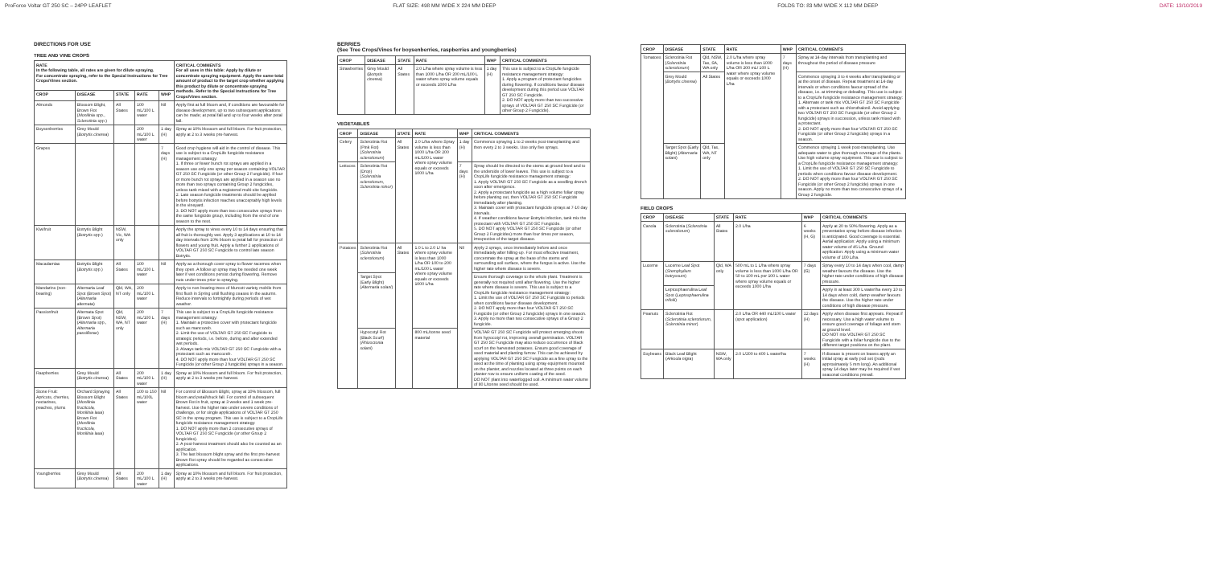ProForce Voltar GT 250 SC – 24PP LEAFLET FLAT SIZE: 498 MM WIDE X 224 MM DEEP FOLDS TO: 83 MM WIDE X 112 MM DEEP DATE: 13/10/2019
DIRECTIONS FOR USE
TREE AND VINE CROPS
| RATE In the following table, all rates are given for dilute spraying. For concentrate spraying, refer to the Special Instructions for Tree Crops/Vines section. | | | | | CRITICAL COMMENTS For all uses in this table: Apply by dilute or concentrate spraying equipment. Apply the same total amount of product to the target crop whether applying this product by dilute or concentrate spraying methods. Refer to the Special Instructions for Tree Crops/Vines section. |
| --- | --- | --- | --- | --- | --- |
| CROP | DISEASE | STATE | RATE | WHP | |
| Almonds | Blossom Blight, Brown Rot ( Monilinia spp., Sclerotinia spp.) | All States | 100 mL/100 L water | Nil | Apply first at full bloom and, if conditions are favourable for disease development, up to two subsequent applications can be made; at petal fall and up to four weeks after petal fall. |
| Boysenberries | Grey Mould ( Botrytis cinerea ) | | 200 mL/100 L water | 1 day (H) | Spray at 10% blossom and full bloom. For fruit protection, apply at 2 to 3 weeks pre-harvest. |
| Grapes | | | | 7 days (H) | Good crop hygiene will aid in the control of disease. This use is subject to a CropLife fungicide resistance management strategy: 1. If three or fewer bunch rot sprays are applied in a season use only one spray per season containing VOLTAR GT 250 SC Fungicide (or other Group 2 Fungicide). If four or more bunch rot sprays are applied in a season use no more than two sprays containing Group 2 fungicides, unless tank mixed with a registered multi-site fungicide. 2. Late season fungicide treatments should be applied before botrytis infection reaches unacceptably high levels in the vineyard. 3. DO NOT apply more than two consecutive sprays from the same fungicide group, including from the end of one season to the next. |
| Kiwifruit | Botrytis Blight ( Botrytis spp.) | NSW, Vic, WA only | | | Apply the spray to vines every 10 to 14 days ensuring that all fruit is thoroughly wet. Apply 3 applications at 10 to 14 day intervals from 10% bloom to petal fall for protection of flowers and young fruit. Apply a further 2 applications of VOLTAR GT 250 SC Fungicide to control late season Botrytis. |
| Macadamias | Botrytis Blight ( Botrytis spp.) | All States | 100 mL/100 L water | Nil | Apply as a thorough cover spray to flower racemes when they open. A follow up spray may be needed one week later if wet conditions persist during flowering. Remove nuts under trees prior to spraying. |
| Mandarins (non-bearing) | Alternaria Leaf Spot (Brown Spot) ( Alternaria alternata ) | Qld, WA, NT only | 200 mL/100 L water | | Apply to non-bearing trees of Murcott variety mobile from first flush in Spring until flushing ceases in the autumn. Reduce intervals to fortnightly during periods of wet weather. |
| Passionfruit | Alternata Spot (Brown Spot) ( Alternaria spp., Alternaria passiflorae ) | Qld, NSW, WA, NT only | 200 mL/100 L water | 7 days (H) | This use is subject to a CropLife fungicide resistance management strategy: 1. Maintain a protective cover with protectant fungicide such as mancozeb. 2. Limit the use of VOLTAR GT 250 SC Fungicide to strategic periods, i.e. before, during and after extended wet periods. 3. Always tank mix VOLTAR GT 250 SC Fungicide with a protectant such as mancozeb. 4. DO NOT apply more than four VOLTAR GT 250 SC Fungicide (or other Group 2 fungicide) sprays in a season. |
| Raspberries | Grey Mould ( Botrytis cinerea ) | All States | 200 mL/100 L water | 1 day (H) | Spray at 10% blossom and full bloom. For fruit protection, apply at 2 to 3 weeks pre-harvest. |
| Stone Fruit: Apricots, cherries, nectarines, peaches, plums | Orchard Spraying Blossom Blight ( Monilinia fructicola, Monilinia laxa ) Brown Rot ( Monilinia fructicola, Monilinia laxa ) | All States | 100 to 150 mL/100L water | Nil | For control of Blossom Blight, spray at 10% blossom, full bloom and petal/shuck fall. For control of subsequent Brown Rot in fruit, spray at 3 weeks and 1 week pre-harvest. Use the higher rate under severe conditions of challenge, or for single applications of VOLTAR GT 250 SC in the spray program. This use is subject to a CropLife fungicide resistance management strategy: 1. DO NOT apply more than 2 consecutive sprays of VOLTAR GT 250 SC Fungicide (or other Group 2 fungicides). 2. A post-harvest treatment should also be counted as an application. 3. The last blossom blight spray and the first pre-harvest Brown Rot spray should be regarded as consecutive applications. |
| Youngberries | Grey Mould ( Botrytis cinerea ) | All States | 200 mL/100 L water | 1 day (H) | Spray at 10% blossom and full bloom. For fruit protection, apply at 2 to 3 weeks pre-harvest. |
BERRIES
(See Tree Crops/Vines for boysenberries, raspberries and youngberries)
| CROP | DISEASE | STATE | RATE | WHP | CRITICAL COMMENTS |
| --- | --- | --- | --- | --- | --- |
| Strawberries | Grey Mould ( Botrytis cinerea ) | All States | 2.0 L/ha where spray volume is less than 1000 L/ha OR 200 mL/100 L water where spray volume equals or exceeds 1000 L/ha | 1 day (H) | This use is subject to a CropLife fungicide resistance management strategy: 1. Apply a program of protectant fungicides during flowering. If conditions favour disease development during this period use VOLTAR GT 250 SC Fungicide. 2. DO NOT apply more than two successive sprays of VOLTAR GT 250 SC Fungicide (or other Group 2 Fungicide). |
VEGETABLES
| CROP | DISEASE | STATE | RATE | WHP | CRITICAL COMMENTS |
| --- | --- | --- | --- | --- | --- |
| Celery | Sclerotinia Rot (Pink Rot) ( Sclerotinia sclerotiorum ) | All States | 2.0 L/ha where Spray volume is less than 1000 L/ha OR 200 mL/100 L water where spray volume equals or exceeds 1000 L/ha | 1 day (H) | Commence spraying 1 to 2 weeks post-transplanting and then every 2 to 3 weeks. Use only five sprays. |
| Lettuces | Sclerotinia Rot (Drop) ( Sclerotinia sclerotiorum, Sclerotinia minor ) | | | 7 days (H) | Spray should be directed to the stems at ground level and to the underside of lower leaves. This use is subject to a CropLife fungicide resistance management strategy: 1. Apply VOLTAR GT 250 SC Fungicide as a seedling drench soon after emergence. 2. Apply a protectant fungicide as a high volume foliar spray before planting out, then VOLTAR GT 250 SC Fungicide immediately after planting. 3. Maintain cover with protectant fungicide sprays at 7-10 day intervals. 4. If weather conditions favour Botrytis infection, tank mix the protectant with VOLTAR GT 250 SC Fungicide. 5. DO NOT apply VOLTAR GT 250 SC Fungicide (or other Group 2 Fungicides) more than four times per season, irrespective of the target disease. |
| Potatoes | Sclerotinia Rot ( Sclerotinia sclerotiorum ) | All States | 1.0 L to 2.0 L/ ha where spray volume is less than 1000 L/ha OR 100 to 200 mL/100 L water where spray volume equals or exceeds 1000 L/ha | Nil | Apply 2 sprays, once immediately before and once immediately after hilling-up. For most effective treatment, concentrate the spray at the base of the stems and surrounding soil surface, where the fungus is active. Use the higher rate where disease is severe. |
| | Target Spot (Early Blight) ( Alternaria solani ) | | | | Ensure thorough coverage to the whole plant. Treatment is generally not required until after flowering. Use the higher rate where disease is severe. This use is subject to a CropLife fungicide resistance management strategy: 1. Limit the use of VOLTAR GT 250 SC Fungicide to periods when conditions favour disease development. 2. DO NOT apply more than four VOLTAR GT 250 SC Fungicide (or other Group 2 fungicide) sprays in one season. 3. Apply no more than two consecutive sprays of a Group 2 fungicide. |
| | Hypocotyl Rot (Black Scurf) ( Rhizoctonia solani ) | | 800 mL/tonne seed material | | VOLTAR GT 250 SC Fungicide will protect emerging shoots from hypocotyl rot, improving overall germination. VOLTAR GT 250 SC Fungicide may also reduce occurrence of black scurf on the harvested potatoes. Ensure good coverage of seed material and planting furrow. This can be achieved by applying VOLTAR GT 250 SC Fungicide as a fine spray to the seed at the time of planting using spray equipment mounted on the planter, and nozzles located at three points on each planter row to ensure uniform coating of the seed. DO NOT plant into waterlogged soil. A minimum water volume of 80 L/tonne seed should be used. |
| CROP | DISEASE | STATE | RATE | WHP | CRITICAL COMMENTS |
| --- | --- | --- | --- | --- | --- |
| Tomatoes | Sclerotinia Rot ( Sclerotinia sclerotiorum ) | Qld, NSW, Tas, SA, WA only | 2.0 L/ha where spray volume is less than 1000 L/ha OR 200 mL/ 100 L water where spray volume equals or exceeds 1000 L/ha | 7 days (H) | Spray at 14-day intervals from transplanting and throughout the period of disease pressure |
| | Grey Mould ( Botrytis cinerea ) | All States | | | Commence spraying 3 to 4 weeks after transplanting or at the onset of disease. Repeat treatment at 14-day intervals or when conditions favour spread of the disease, i.e. at trimming or deleafing. This use is subject to a CropLife fungicide resistance management strategy: 1. Alternate or tank mix VOLTAR GT 250 SC Fungicide with a protectant such as chlorothalonil. Avoid applying two VOLTAR GT 250 SC Fungicide (or other Group 2 fungicide) sprays in succession, unless tank mixed with a protectant. 2. DO NOT apply more than four VOLTAR GT 250 SC Fungicide (or other Group 2 fungicide) sprays in a season. |
| | Target Spot (Early Blight) ( Alternaria solani ) | Qld, Tas, WA, NT only | | | Commence spraying 1 week post-transplanting. Use adequate water to give thorough coverage of the plants. Use high volume spray equipment. This use is subject to a CropLife fungicide resistance management strategy: 1. Limit the use of VOLTAR GT 250 SC Fungicide to periods when conditions favour disease development. 2. DO NOT apply more than four VOLTAR GT 250 SC Fungicide (or other Group 2 fungicide) sprays in one season. Apply no more than two consecutive sprays of a Group 2 fungicide. |
FIELD CROPS
| CROP | DISEASE | STATE | RATE | WHP | CRITICAL COMMENTS |
| --- | --- | --- | --- | --- | --- |
| Canola | Sclerotinia ( Sclerotinia sclerotiorum ) | All States | 2.0 L/ha | 6 weeks (H, G) | Apply at 20 to 50% flowering. Apply as a preventative spray before disease infection is anticipated. Good coverage is essential. Aerial application: Apply using a minimum water volume of 45 L/ha. Ground application: Apply using a minimum water volume of 100 L/ha. |
| Lucerne | Lucerne Leaf Spot ( Stemphylium botryosum ) | Qld, WA only | 500 mL to 1 L/ha where spray volume is less than 1000 L/ha OR 50 to 100 mL per 100 L water where spray volume equals or exceeds 1000 L/ha | 7 days (G) | Spray every 10 to 14 days when cool, damp weather favours the disease. Use the higher rate under conditions of high disease pressure. |
| | Leptosphaerulina Leaf Spot ( Leptosphaerulina trifolii ) | | | | Apply in at least 300 L water/ha every 10 to 14 days when cold, damp weather favours the disease. Use the higher rate under conditions of high disease pressure. |
| Peanuts | Sclerotinia Rot ( Sclerotinia sclerotiorum, Sclerotinia minor ) | | 2.0 L/ha OR 440 mL/100 L water (spot application) | 12 days (H) | Apply when disease first appears. Repeat if necessary. Use a high water volume to ensure good coverage of foliage and stem at ground level. DO NOT mix VOLTAR GT 250 SC Fungicide with a foliar fungicide due to the different target positions on the plant. |
| Soybeans | Black Leaf Blight ( Arkoola nigra ) | NSW, WA only | 2.0 L/200 to 400 L water/ha | 7 weeks (H) | If disease is present on leaves apply an initial spray at early pod set (pods approximately 5 mm long). An additional spray 14 days later may be required if wet seasonal conditions prevail. |